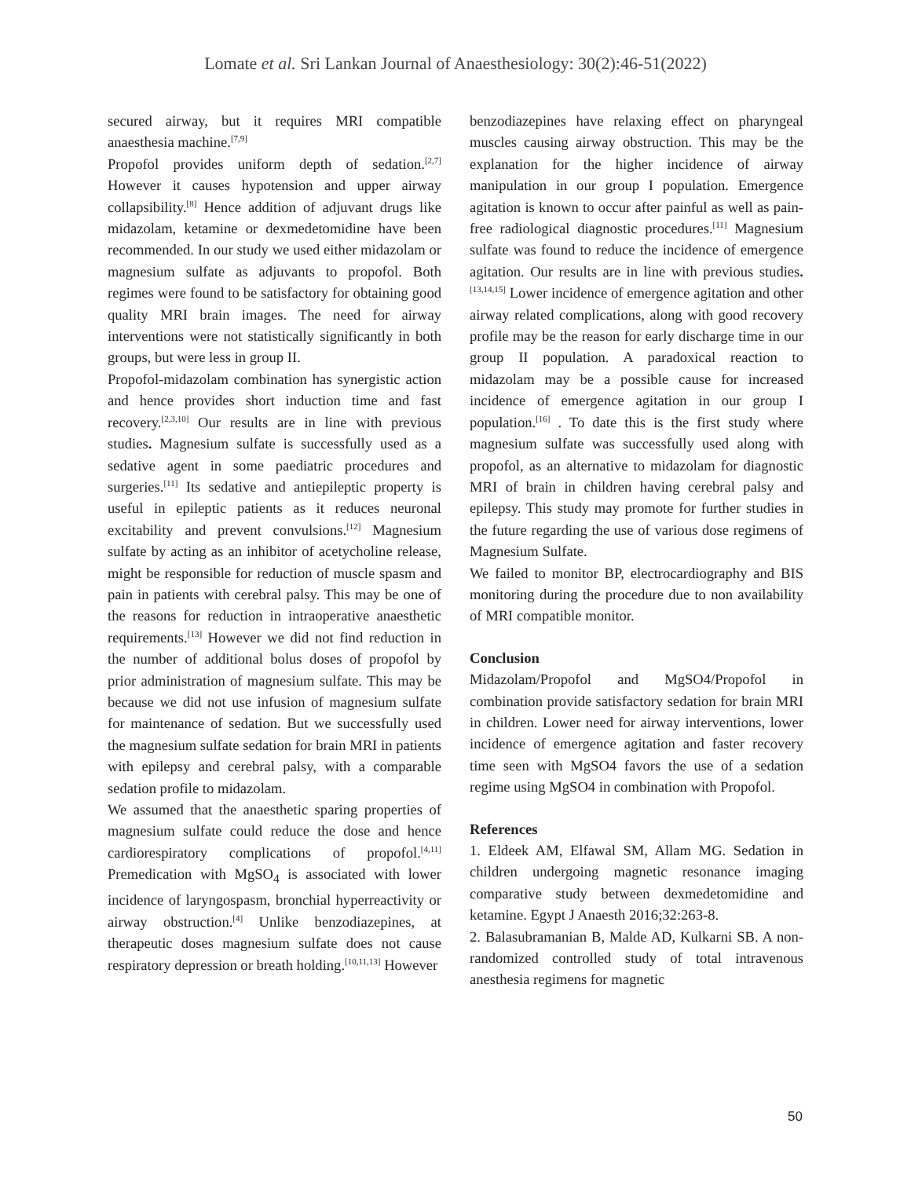Lomate et al. Sri Lankan Journal of Anaesthesiology: 30(2):46-51(2022)
secured airway, but it requires MRI compatible anaesthesia machine.<sup>[7,9]</sup>
Propofol provides uniform depth of sedation.<sup>[2,7]</sup> However it causes hypotension and upper airway collapsibility.<sup>[8]</sup> Hence addition of adjuvant drugs like midazolam, ketamine or dexmedetomidine have been recommended. In our study we used either midazolam or magnesium sulfate as adjuvants to propofol. Both regimes were found to be satisfactory for obtaining good quality MRI brain images. The need for airway interventions were not statistically significantly in both groups, but were less in group II.
Propofol-midazolam combination has synergistic action and hence provides short induction time and fast recovery.<sup>[2,3,10]</sup> Our results are in line with previous studies. Magnesium sulfate is successfully used as a sedative agent in some paediatric procedures and surgeries.<sup>[11]</sup> Its sedative and antiepileptic property is useful in epileptic patients as it reduces neuronal excitability and prevent convulsions.<sup>[12]</sup> Magnesium sulfate by acting as an inhibitor of acetycholine release, might be responsible for reduction of muscle spasm and pain in patients with cerebral palsy. This may be one of the reasons for reduction in intraoperative anaesthetic requirements.<sup>[13]</sup> However we did not find reduction in the number of additional bolus doses of propofol by prior administration of magnesium sulfate. This may be because we did not use infusion of magnesium sulfate for maintenance of sedation. But we successfully used the magnesium sulfate sedation for brain MRI in patients with epilepsy and cerebral palsy, with a comparable sedation profile to midazolam.
We assumed that the anaesthetic sparing properties of magnesium sulfate could reduce the dose and hence cardiorespiratory complications of propofol.<sup>[4,11]</sup> Premedication with MgSO<sub>4</sub> is associated with lower incidence of laryngospasm, bronchial hyperreactivity or airway obstruction.<sup>[4]</sup> Unlike benzodiazepines, at therapeutic doses magnesium sulfate does not cause respiratory depression or breath holding.<sup>[10,11,13]</sup> However
benzodiazepines have relaxing effect on pharyngeal muscles causing airway obstruction. This may be the explanation for the higher incidence of airway manipulation in our group I population. Emergence agitation is known to occur after painful as well as pain-free radiological diagnostic procedures.<sup>[11]</sup> Magnesium sulfate was found to reduce the incidence of emergence agitation. Our results are in line with previous studies.<sup>[13,14,15]</sup> Lower incidence of emergence agitation and other airway related complications, along with good recovery profile may be the reason for early discharge time in our group II population. A paradoxical reaction to midazolam may be a possible cause for increased incidence of emergence agitation in our group I population.<sup>[16]</sup> . To date this is the first study where magnesium sulfate was successfully used along with propofol, as an alternative to midazolam for diagnostic MRI of brain in children having cerebral palsy and epilepsy. This study may promote for further studies in the future regarding the use of various dose regimens of Magnesium Sulfate.
We failed to monitor BP, electrocardiography and BIS monitoring during the procedure due to non availability of MRI compatible monitor.
Conclusion
Midazolam/Propofol and MgSO4/Propofol in combination provide satisfactory sedation for brain MRI in children. Lower need for airway interventions, lower incidence of emergence agitation and faster recovery time seen with MgSO4 favors the use of a sedation regime using MgSO4 in combination with Propofol.
References
1. Eldeek AM, Elfawal SM, Allam MG. Sedation in children undergoing magnetic resonance imaging comparative study between dexmedetomidine and ketamine. Egypt J Anaesth 2016;32:263-8.
2. Balasubramanian B, Malde AD, Kulkarni SB. A non-randomized controlled study of total intravenous anesthesia regimens for magnetic
50